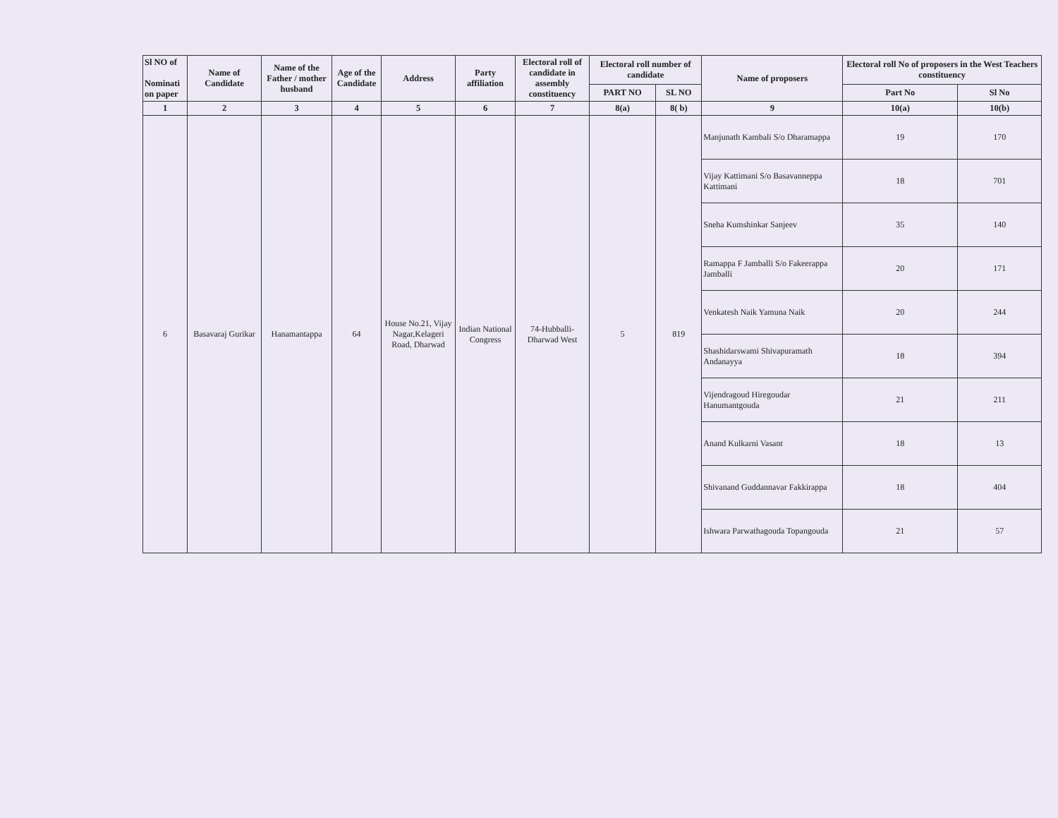| Sl NO of Nominati on paper | Name of Candidate | Name of the Father / mother husband | Age of the Candidate | Address | Party affiliation | Electoral roll of candidate in assembly constituency | Electoral roll number of candidate | | Name of proposers | Electoral roll No of proposers in the West Teachers constituency | |
| --- | --- | --- | --- | --- | --- | --- | --- | --- | --- | --- | --- |
| | | | | | | | PART NO | SL NO | | Part No | Sl No |
| 1 | 2 | 3 | 4 | 5 | 6 | 7 | 8(a) | 8( b) | 9 | 10(a) | 10(b) |
| 6 | Basavaraj Gurikar | Hanamantappa | 64 | House No.21, Vijay Nagar,Kelageri Road, Dharwad | Indian National Congress | 74-Hubballi-Dharwad West | 5 | 819 | Manjunath Kambali S/o Dharamappa | 19 | 170 |
| | | | | | | | | | Vijay Kattimani S/o Basavanneppa Kattimani | 18 | 701 |
| | | | | | | | | | Sneha Kumshinkar Sanjeev | 35 | 140 |
| | | | | | | | | | Ramappa F Jamballi S/o Fakeerappa Jamballi | 20 | 171 |
| | | | | | | | | | Venkatesh Naik Yamuna Naik | 20 | 244 |
| | | | | | | | | | Shashidarswami Shivapuramath Andanayya | 18 | 394 |
| | | | | | | | | | Vijendragoud Hiregoudar Hanumantgouda | 21 | 211 |
| | | | | | | | | | Anand Kulkarni Vasant | 18 | 13 |
| | | | | | | | | | Shivanand Guddannavar Fakkirappa | 18 | 404 |
| | | | | | | | | | Ishwara Parwathagouda Topangouda | 21 | 57 |